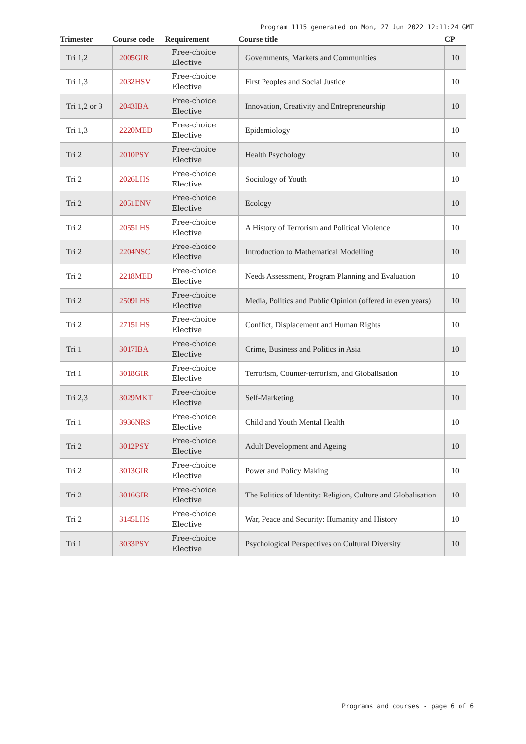Program 1115 generated on Mon, 27 Jun 2022 12:11:24 GMT
| Trimester | Course code | Requirement | Course title | CP |
| --- | --- | --- | --- | --- |
| Tri 1,2 | 2005GIR | Free-choice Elective | Governments, Markets and Communities | 10 |
| Tri 1,3 | 2032HSV | Free-choice Elective | First Peoples and Social Justice | 10 |
| Tri 1,2 or 3 | 2043IBA | Free-choice Elective | Innovation, Creativity and Entrepreneurship | 10 |
| Tri 1,3 | 2220MED | Free-choice Elective | Epidemiology | 10 |
| Tri 2 | 2010PSY | Free-choice Elective | Health Psychology | 10 |
| Tri 2 | 2026LHS | Free-choice Elective | Sociology of Youth | 10 |
| Tri 2 | 2051ENV | Free-choice Elective | Ecology | 10 |
| Tri 2 | 2055LHS | Free-choice Elective | A History of Terrorism and Political Violence | 10 |
| Tri 2 | 2204NSC | Free-choice Elective | Introduction to Mathematical Modelling | 10 |
| Tri 2 | 2218MED | Free-choice Elective | Needs Assessment, Program Planning and Evaluation | 10 |
| Tri 2 | 2509LHS | Free-choice Elective | Media, Politics and Public Opinion (offered in even years) | 10 |
| Tri 2 | 2715LHS | Free-choice Elective | Conflict, Displacement and Human Rights | 10 |
| Tri 1 | 3017IBA | Free-choice Elective | Crime, Business and Politics in Asia | 10 |
| Tri 1 | 3018GIR | Free-choice Elective | Terrorism, Counter-terrorism, and Globalisation | 10 |
| Tri 2,3 | 3029MKT | Free-choice Elective | Self-Marketing | 10 |
| Tri 1 | 3936NRS | Free-choice Elective | Child and Youth Mental Health | 10 |
| Tri 2 | 3012PSY | Free-choice Elective | Adult Development and Ageing | 10 |
| Tri 2 | 3013GIR | Free-choice Elective | Power and Policy Making | 10 |
| Tri 2 | 3016GIR | Free-choice Elective | The Politics of Identity: Religion, Culture and Globalisation | 10 |
| Tri 2 | 3145LHS | Free-choice Elective | War, Peace and Security: Humanity and History | 10 |
| Tri 1 | 3033PSY | Free-choice Elective | Psychological Perspectives on Cultural Diversity | 10 |
Programs and courses - page 6 of 6